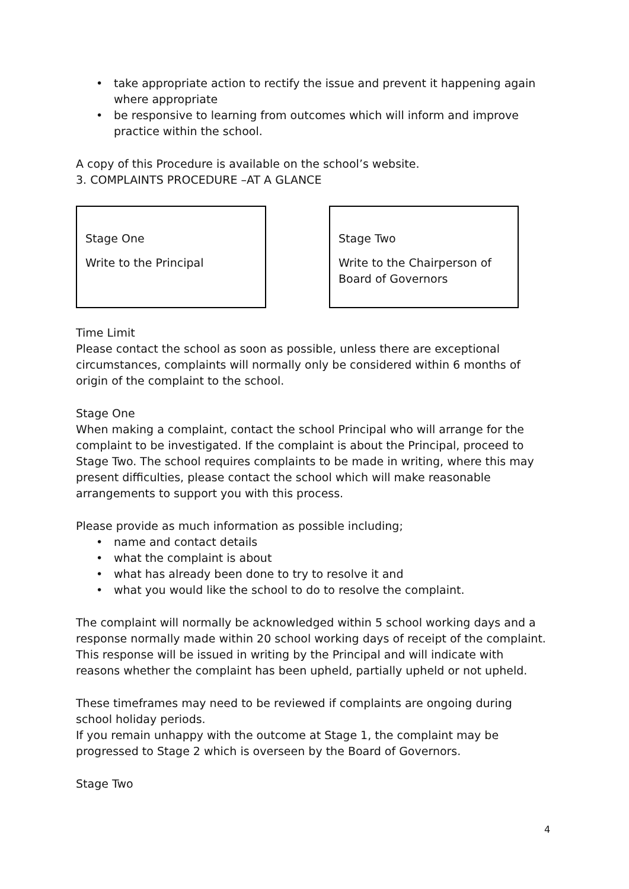• take appropriate action to rectify the issue and prevent it happening again where appropriate
• be responsive to learning from outcomes which will inform and improve practice within the school.
A copy of this Procedure is available on the school’s website.
3. COMPLAINTS PROCEDURE –AT A GLANCE
Stage One
Write to the Principal
Stage Two
Write to the Chairperson of Board of Governors
Time Limit
Please contact the school as soon as possible, unless there are exceptional circumstances, complaints will normally only be considered within 6 months of origin of the complaint to the school.
Stage One
When making a complaint, contact the school Principal who will arrange for the complaint to be investigated. If the complaint is about the Principal, proceed to Stage Two. The school requires complaints to be made in writing, where this may present difficulties, please contact the school which will make reasonable arrangements to support you with this process.
Please provide as much information as possible including;
• name and contact details
• what the complaint is about
• what has already been done to try to resolve it and
• what you would like the school to do to resolve the complaint.
The complaint will normally be acknowledged within 5 school working days and a response normally made within 20 school working days of receipt of the complaint. This response will be issued in writing by the Principal and will indicate with reasons whether the complaint has been upheld, partially upheld or not upheld.
These timeframes may need to be reviewed if complaints are ongoing during school holiday periods.
If you remain unhappy with the outcome at Stage 1, the complaint may be progressed to Stage 2 which is overseen by the Board of Governors.
Stage Two
4